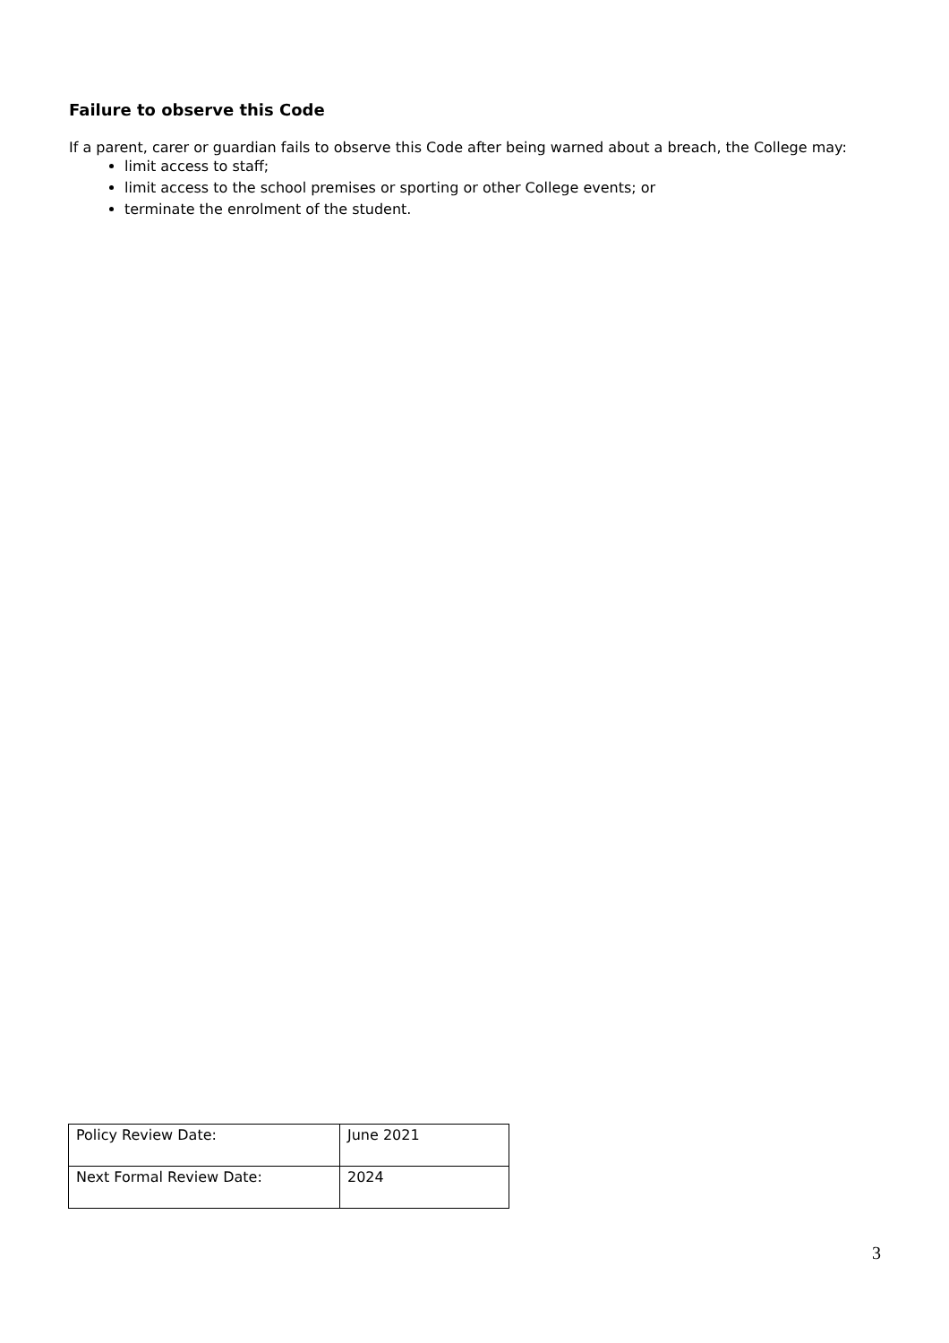Failure to observe this Code
If a parent, carer or guardian fails to observe this Code after being warned about a breach, the College may:
limit access to staff;
limit access to the school premises or sporting or other College events; or
terminate the enrolment of the student.
| Policy Review Date: | June 2021 |
| Next Formal Review Date: | 2024 |
3